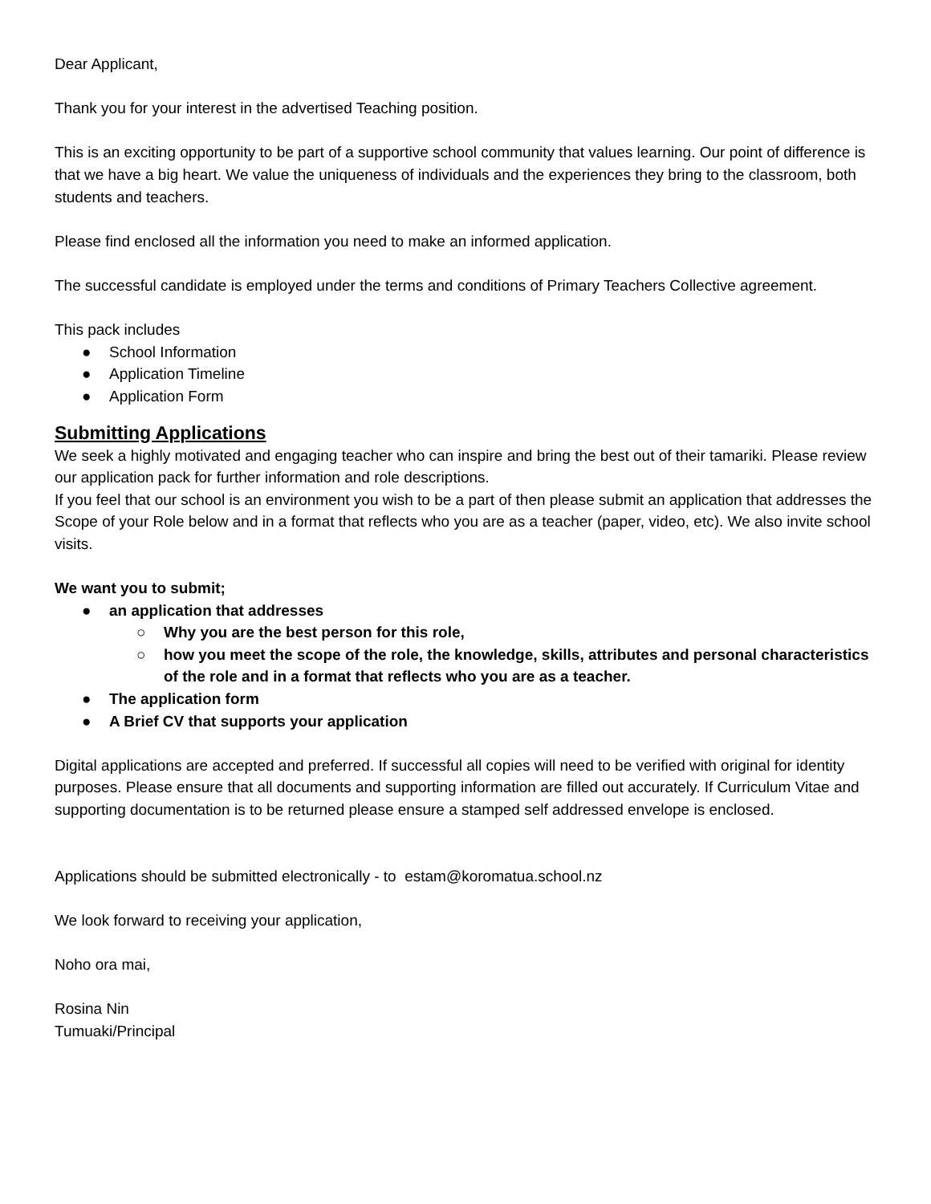Dear Applicant,
Thank you for your interest in the advertised Teaching position.
This is an exciting opportunity to be part of a supportive school community that values learning. Our point of difference is that we have a big heart. We value the uniqueness of individuals and the experiences they bring to the classroom, both students and teachers.
Please find enclosed all the information you need to make an informed application.
The successful candidate is employed under the terms and conditions of Primary Teachers Collective agreement.
This pack includes
● School Information
● Application Timeline
● Application Form
Submitting Applications
We seek a highly motivated and engaging teacher who can inspire and bring the best out of their tamariki. Please review our application pack for further information and role descriptions.
If you feel that our school is an environment you wish to be a part of then please submit an application that addresses the Scope of your Role below and in a format that reflects who you are as a teacher (paper, video, etc). We also invite school visits.
We want you to submit;
● an application that addresses
○ Why you are the best person for this role,
○ how you meet the scope of the role, the knowledge, skills, attributes and personal characteristics of the role and in a format that reflects who you are as a teacher.
● The application form
● A Brief CV that supports your application
Digital applications are accepted and preferred. If successful all copies will need to be verified with original for identity purposes. Please ensure that all documents and supporting information are filled out accurately. If Curriculum Vitae and supporting documentation is to be returned please ensure a stamped self addressed envelope is enclosed.
Applications should be submitted electronically - to estam@koromatua.school.nz
We look forward to receiving your application,
Noho ora mai,
Rosina Nin
Tumuaki/Principal